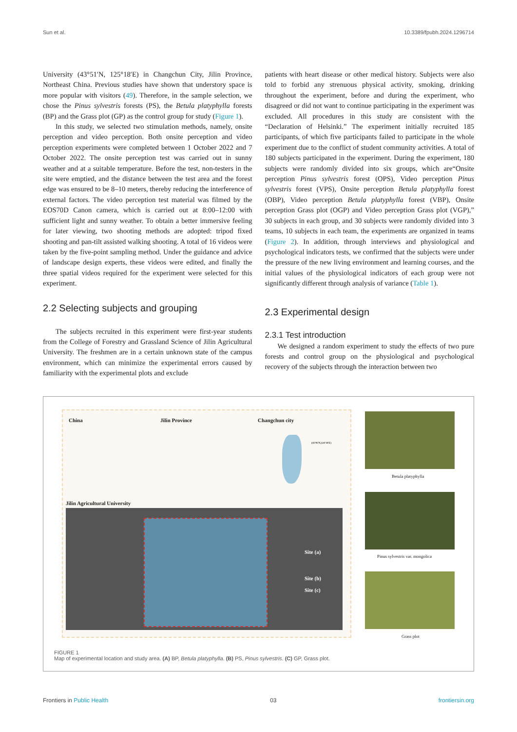Sun et al. 10.3389/fpubh.2024.1296714
University (43°51′N, 125°18′E) in Changchun City, Jilin Province, Northeast China. Previous studies have shown that understory space is more popular with visitors (49). Therefore, in the sample selection, we chose the Pinus sylvestris forests (PS), the Betula platyphylla forests (BP) and the Grass plot (GP) as the control group for study (Figure 1).
In this study, we selected two stimulation methods, namely, onsite perception and video perception. Both onsite perception and video perception experiments were completed between 1 October 2022 and 7 October 2022. The onsite perception test was carried out in sunny weather and at a suitable temperature. Before the test, non-testers in the site were emptied, and the distance between the test area and the forest edge was ensured to be 8–10 meters, thereby reducing the interference of external factors. The video perception test material was filmed by the EOS70D Canon camera, which is carried out at 8:00–12:00 with sufficient light and sunny weather. To obtain a better immersive feeling for later viewing, two shooting methods are adopted: tripod fixed shooting and pan-tilt assisted walking shooting. A total of 16 videos were taken by the five-point sampling method. Under the guidance and advice of landscape design experts, these videos were edited, and finally the three spatial videos required for the experiment were selected for this experiment.
2.2 Selecting subjects and grouping
The subjects recruited in this experiment were first-year students from the College of Forestry and Grassland Science of Jilin Agricultural University. The freshmen are in a certain unknown state of the campus environment, which can minimize the experimental errors caused by familiarity with the experimental plots and exclude
patients with heart disease or other medical history. Subjects were also told to forbid any strenuous physical activity, smoking, drinking throughout the experiment, before and during the experiment, who disagreed or did not want to continue participating in the experiment was excluded. All procedures in this study are consistent with the “Declaration of Helsinki.” The experiment initially recruited 185 participants, of which five participants failed to participate in the whole experiment due to the conflict of student community activities. A total of 180 subjects participated in the experiment. During the experiment, 180 subjects were randomly divided into six groups, which are“Onsite perception Pinus sylvestris forest (OPS), Video perception Pinus sylvestris forest (VPS), Onsite perception Betula platyphylla forest (OBP), Video perception Betula platyphylla forest (VBP), Onsite perception Grass plot (OGP) and Video perception Grass plot (VGP),” 30 subjects in each group, and 30 subjects were randomly divided into 3 teams, 10 subjects in each team, the experiments are organized in teams (Figure 2). In addition, through interviews and physiological and psychological indicators tests, we confirmed that the subjects were under the pressure of the new living environment and learning courses, and the initial values of the physiological indicators of each group were not significantly different through analysis of variance (Table 1).
2.3 Experimental design
2.3.1 Test introduction
We designed a random experiment to study the effects of two pure forests and control group on the physiological and psychological recovery of the subjects through the interaction between two
China Jilin Province Changchun city
(43°05′N,124°18′E)
Jilin Agricultural University
Site (a)
Site (b)
Site (c)
Betula platyphylla
Pinus sylvestris var. mongolica
Grass plot
FIGURE 1
Map of experimental location and study area. (A) BP, Betula platyphylla. (B) PS, Pinus sylvestris. (C) GP, Grass plot.
Frontiers in Public Health 03 frontiersin.org